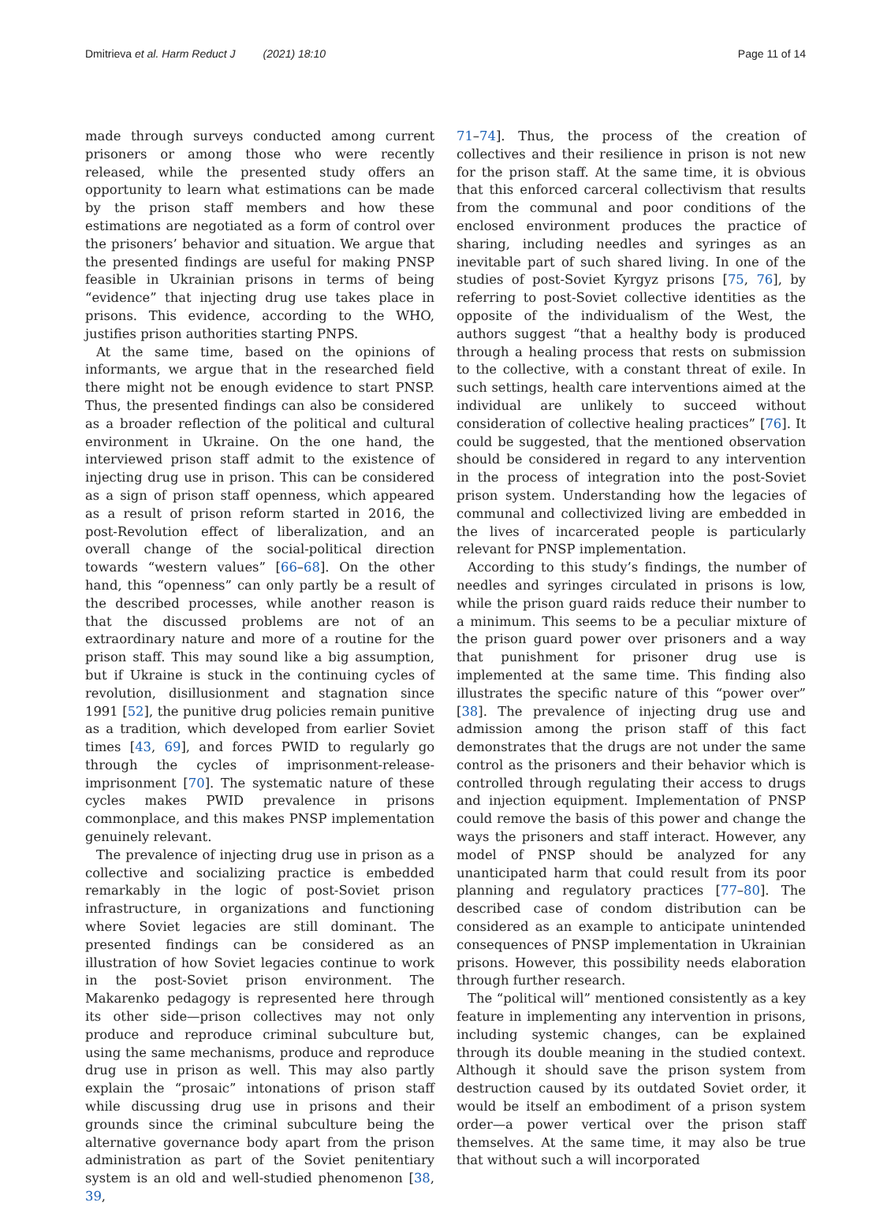Dmitrieva et al. Harm Reduct J (2021) 18:10 Page 11 of 14
made through surveys conducted among current prisoners or among those who were recently released, while the presented study offers an opportunity to learn what estimations can be made by the prison staff members and how these estimations are negotiated as a form of control over the prisoners’ behavior and situation. We argue that the presented findings are useful for making PNSP feasible in Ukrainian prisons in terms of being “evidence” that injecting drug use takes place in prisons. This evidence, according to the WHO, justifies prison authorities starting PNPS.
At the same time, based on the opinions of informants, we argue that in the researched field there might not be enough evidence to start PNSP. Thus, the presented findings can also be considered as a broader reflection of the political and cultural environment in Ukraine. On the one hand, the interviewed prison staff admit to the existence of injecting drug use in prison. This can be considered as a sign of prison staff openness, which appeared as a result of prison reform started in 2016, the post-Revolution effect of liberalization, and an overall change of the social-political direction towards “western values” [66–68]. On the other hand, this “openness” can only partly be a result of the described processes, while another reason is that the discussed problems are not of an extraordinary nature and more of a routine for the prison staff. This may sound like a big assumption, but if Ukraine is stuck in the continuing cycles of revolution, disillusionment and stagnation since 1991 [52], the punitive drug policies remain punitive as a tradition, which developed from earlier Soviet times [43, 69], and forces PWID to regularly go through the cycles of imprisonment-release-imprisonment [70]. The systematic nature of these cycles makes PWID prevalence in prisons commonplace, and this makes PNSP implementation genuinely relevant.
The prevalence of injecting drug use in prison as a collective and socializing practice is embedded remarkably in the logic of post-Soviet prison infrastructure, in organizations and functioning where Soviet legacies are still dominant. The presented findings can be considered as an illustration of how Soviet legacies continue to work in the post-Soviet prison environment. The Makarenko pedagogy is represented here through its other side—prison collectives may not only produce and reproduce criminal subculture but, using the same mechanisms, produce and reproduce drug use in prison as well. This may also partly explain the “prosaic” intonations of prison staff while discussing drug use in prisons and their grounds since the criminal subculture being the alternative governance body apart from the prison administration as part of the Soviet penitentiary system is an old and well-studied phenomenon [38, 39,
71–74]. Thus, the process of the creation of collectives and their resilience in prison is not new for the prison staff. At the same time, it is obvious that this enforced carceral collectivism that results from the communal and poor conditions of the enclosed environment produces the practice of sharing, including needles and syringes as an inevitable part of such shared living. In one of the studies of post-Soviet Kyrgyz prisons [75, 76], by referring to post-Soviet collective identities as the opposite of the individualism of the West, the authors suggest “that a healthy body is produced through a healing process that rests on submission to the collective, with a constant threat of exile. In such settings, health care interventions aimed at the individual are unlikely to succeed without consideration of collective healing practices” [76]. It could be suggested, that the mentioned observation should be considered in regard to any intervention in the process of integration into the post-Soviet prison system. Understanding how the legacies of communal and collectivized living are embedded in the lives of incarcerated people is particularly relevant for PNSP implementation.
According to this study’s findings, the number of needles and syringes circulated in prisons is low, while the prison guard raids reduce their number to a minimum. This seems to be a peculiar mixture of the prison guard power over prisoners and a way that punishment for prisoner drug use is implemented at the same time. This finding also illustrates the specific nature of this “power over” [38]. The prevalence of injecting drug use and admission among the prison staff of this fact demonstrates that the drugs are not under the same control as the prisoners and their behavior which is controlled through regulating their access to drugs and injection equipment. Implementation of PNSP could remove the basis of this power and change the ways the prisoners and staff interact. However, any model of PNSP should be analyzed for any unanticipated harm that could result from its poor planning and regulatory practices [77–80]. The described case of condom distribution can be considered as an example to anticipate unintended consequences of PNSP implementation in Ukrainian prisons. However, this possibility needs elaboration through further research.
The “political will” mentioned consistently as a key feature in implementing any intervention in prisons, including systemic changes, can be explained through its double meaning in the studied context. Although it should save the prison system from destruction caused by its outdated Soviet order, it would be itself an embodiment of a prison system order—a power vertical over the prison staff themselves. At the same time, it may also be true that without such a will incorporated